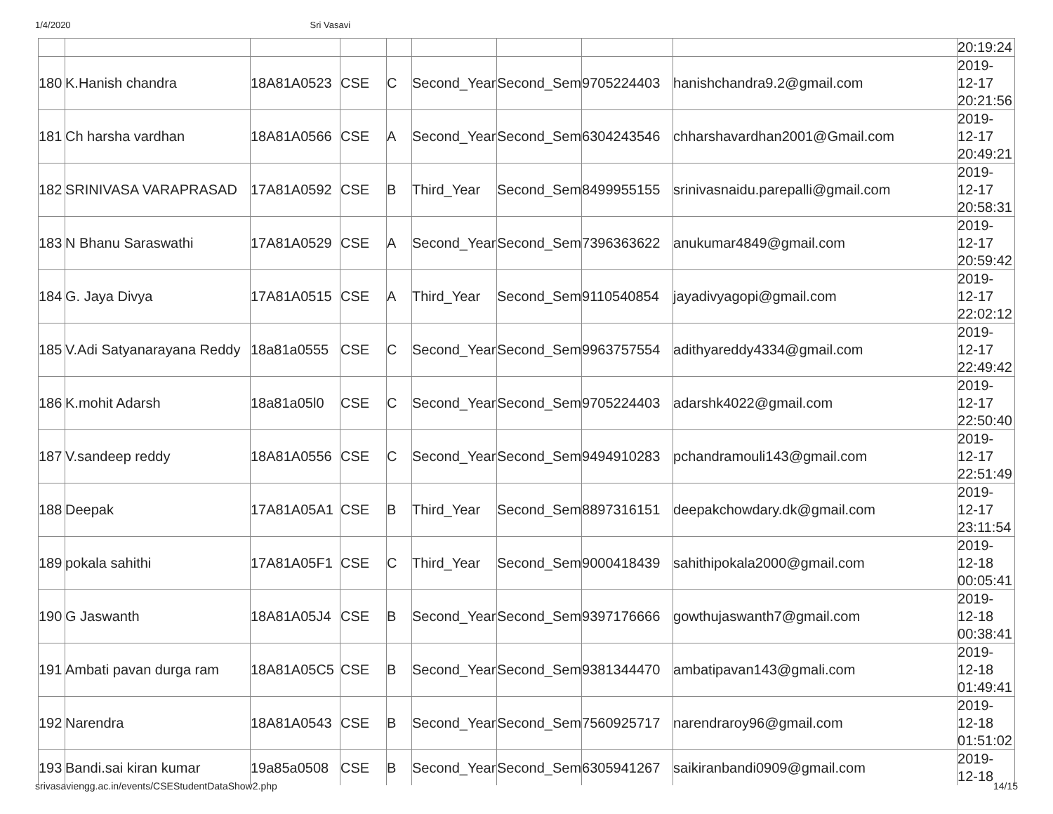1/4/2020 Sri Vasavi
| | | | | | | | | | 20:19:24 |
| 180 | K.Hanish chandra | 18A81A0523 | CSE | C | Second_Year | Second_Sem | 9705224403 | hanishchandra9.2@gmail.com | 2019- 12-17 20:21:56 |
| 181 | Ch harsha vardhan | 18A81A0566 | CSE | A | Second_Year | Second_Sem | 6304243546 | chharshavardhan2001@Gmail.com | 2019- 12-17 20:49:21 |
| 182 | SRINIVASA VARAPRASAD | 17A81A0592 | CSE | B | Third_Year | Second_Sem | 8499955155 | srinivasnaidu.parepalli@gmail.com | 2019- 12-17 20:58:31 |
| 183 | N Bhanu Saraswathi | 17A81A0529 | CSE | A | Second_Year | Second_Sem | 7396363622 | anukumar4849@gmail.com | 2019- 12-17 20:59:42 |
| 184 | G. Jaya Divya | 17A81A0515 | CSE | A | Third_Year | Second_Sem | 9110540854 | jayadivyagopi@gmail.com | 2019- 12-17 22:02:12 |
| 185 | V.Adi Satyanarayana Reddy | 18a81a0555 | CSE | C | Second_Year | Second_Sem | 9963757554 | adithyareddy4334@gmail.com | 2019- 12-17 22:49:42 |
| 186 | K.mohit Adarsh | 18a81a05l0 | CSE | C | Second_Year | Second_Sem | 9705224403 | adarshk4022@gmail.com | 2019- 12-17 22:50:40 |
| 187 | V.sandeep reddy | 18A81A0556 | CSE | C | Second_Year | Second_Sem | 9494910283 | pchandramouli143@gmail.com | 2019- 12-17 22:51:49 |
| 188 | Deepak | 17A81A05A1 | CSE | B | Third_Year | Second_Sem | 8897316151 | deepakchowdary.dk@gmail.com | 2019- 12-17 23:11:54 |
| 189 | pokala sahithi | 17A81A05F1 | CSE | C | Third_Year | Second_Sem | 9000418439 | sahithipokala2000@gmail.com | 2019- 12-18 00:05:41 |
| 190 | G Jaswanth | 18A81A05J4 | CSE | B | Second_Year | Second_Sem | 9397176666 | gowthujaswanth7@gmail.com | 2019- 12-18 00:38:41 |
| 191 | Ambati pavan durga ram | 18A81A05C5 | CSE | B | Second_Year | Second_Sem | 9381344470 | ambatipavan143@gmali.com | 2019- 12-18 01:49:41 |
| 192 | Narendra | 18A81A0543 | CSE | B | Second_Year | Second_Sem | 7560925717 | narendraroy96@gmail.com | 2019- 12-18 01:51:02 |
| 193 | Bandi.sai kiran kumar | 19a85a0508 | CSE | B | Second_Year | Second_Sem | 6305941267 | saikiranbandi0909@gmail.com | 2019- 12-18 |
srivasaviengg.ac.in/events/CSEStudentDataShow2.php 14/15